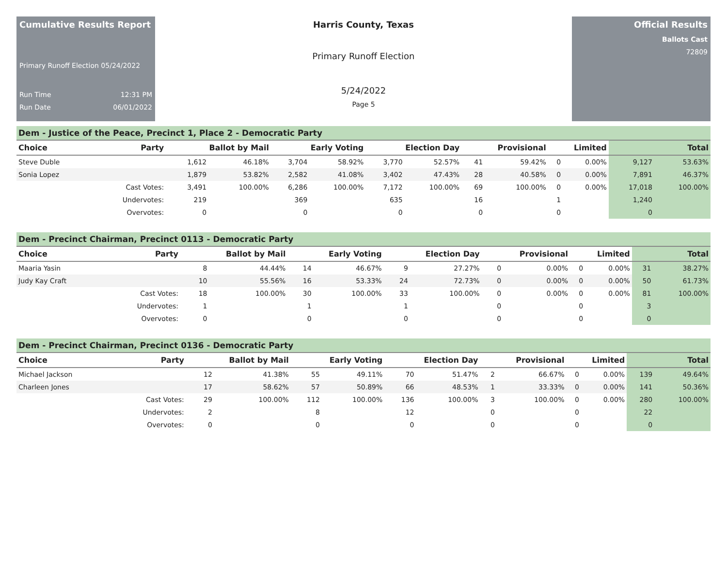Cumulative Results Report
Primary Runoff Election 05/24/2022
Run Time 12:31 PM
Run Date 06/01/2022
Harris County, Texas
Primary Runoff Election
5/24/2022
Page 5
Official Results
Ballots Cast
72809
Dem - Justice of the Peace, Precinct 1, Place 2 - Democratic Party
| Choice | Party | Ballot by Mail | | Early Voting | | Election Day | | Provisional | | Limited | | Total | |
| --- | --- | --- | --- | --- | --- | --- | --- | --- | --- | --- | --- | --- | --- |
| Steve Duble | | 1,612 | 46.18% | 3,704 | 58.92% | 3,770 | 52.57% | 41 | 59.42% | 0 | 0.00% | 9,127 | 53.63% |
| Sonia Lopez | | 1,879 | 53.82% | 2,582 | 41.08% | 3,402 | 47.43% | 28 | 40.58% | 0 | 0.00% | 7,891 | 46.37% |
| | Cast Votes: | 3,491 | 100.00% | 6,286 | 100.00% | 7,172 | 100.00% | 69 | 100.00% | 0 | 0.00% | 17,018 | 100.00% |
| | Undervotes: | 219 | | 369 | | 635 | | 16 | | 1 | | 1,240 | |
| | Overvotes: | 0 | | 0 | | 0 | | 0 | | 0 | | 0 | |
Dem - Precinct Chairman, Precinct 0113 - Democratic Party
| Choice | Party | Ballot by Mail | | Early Voting | | Election Day | | Provisional | | Limited | | Total | |
| --- | --- | --- | --- | --- | --- | --- | --- | --- | --- | --- | --- | --- | --- |
| Maaria Yasin | | 8 | 44.44% | 14 | 46.67% | 9 | 27.27% | 0 | 0.00% | 0 | 0.00% | 31 | 38.27% |
| Judy Kay Craft | | 10 | 55.56% | 16 | 53.33% | 24 | 72.73% | 0 | 0.00% | 0 | 0.00% | 50 | 61.73% |
| | Cast Votes: | 18 | 100.00% | 30 | 100.00% | 33 | 100.00% | 0 | 0.00% | 0 | 0.00% | 81 | 100.00% |
| | Undervotes: | 1 | | 1 | | 1 | | 0 | | 0 | | 3 | |
| | Overvotes: | 0 | | 0 | | 0 | | 0 | | 0 | | 0 | |
Dem - Precinct Chairman, Precinct 0136 - Democratic Party
| Choice | Party | Ballot by Mail | | Early Voting | | Election Day | | Provisional | | Limited | | Total | |
| --- | --- | --- | --- | --- | --- | --- | --- | --- | --- | --- | --- | --- | --- |
| Michael Jackson | | 12 | 41.38% | 55 | 49.11% | 70 | 51.47% | 2 | 66.67% | 0 | 0.00% | 139 | 49.64% |
| Charleen Jones | | 17 | 58.62% | 57 | 50.89% | 66 | 48.53% | 1 | 33.33% | 0 | 0.00% | 141 | 50.36% |
| | Cast Votes: | 29 | 100.00% | 112 | 100.00% | 136 | 100.00% | 3 | 100.00% | 0 | 0.00% | 280 | 100.00% |
| | Undervotes: | 2 | | 8 | | 12 | | 0 | | 0 | | 22 | |
| | Overvotes: | 0 | | 0 | | 0 | | 0 | | 0 | | 0 | |